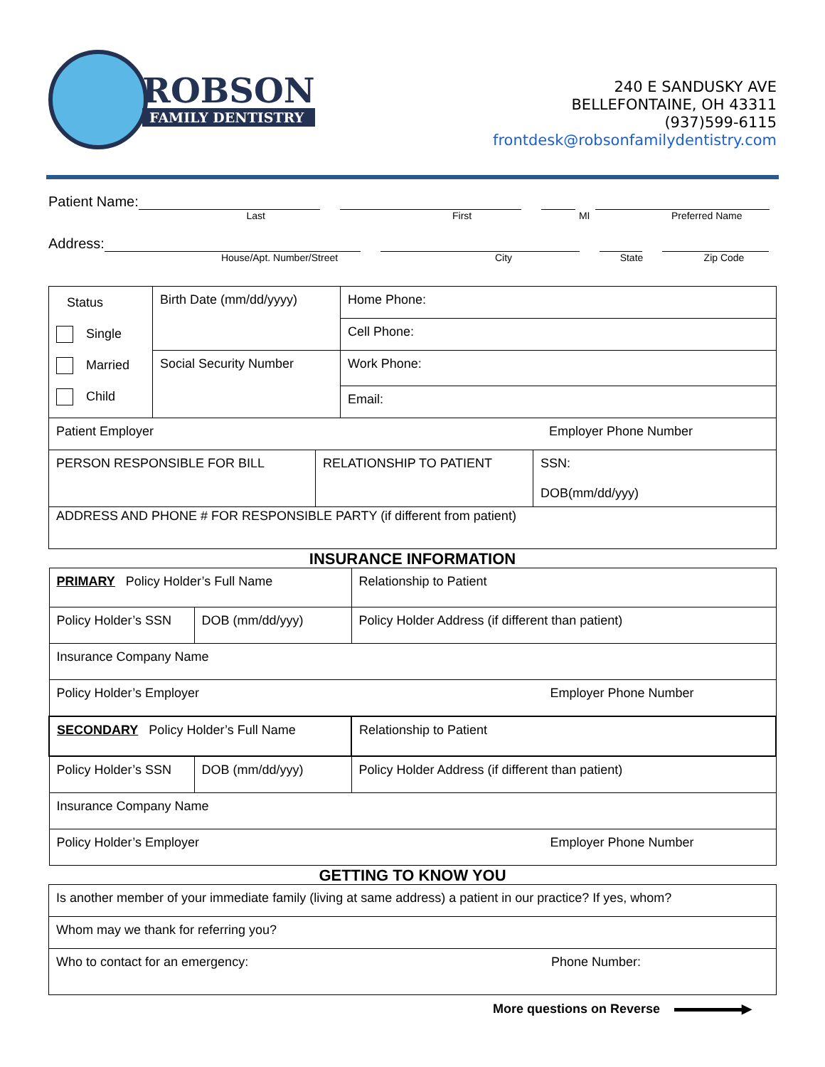ROBSON
FAMILY DENTISTRY
240 E SANDUSKY AVE
BELLEFONTAINE, OH 43311
(937)599-6115
frontdesk@robsonfamilydentistry.com
Patient Name:
Last First MI Preferred Name
Address:
House/Apt. Number/Street City State Zip Code
| Status Single Married Child | Birth Date (mm/dd/yyyy) | Home Phone: |
| | | Cell Phone: |
| | Social Security Number | Work Phone: |
| | | Email: |
| Patient Employer Employer Phone Number |
| PERSON RESPONSIBLE FOR BILL | RELATIONSHIP TO PATIENT | SSN: DOB(mm/dd/yyy) |
| ADDRESS AND PHONE # FOR RESPONSIBLE PARTY (if different from patient) | | |
INSURANCE INFORMATION
| PRIMARY Policy Holder’s Full Name | | Relationship to Patient |
| Policy Holder’s SSN | DOB (mm/dd/yyy) | Policy Holder Address (if different than patient) |
| Insurance Company Name | | |
| Policy Holder’s Employer Employer Phone Number | | |
| SECONDARY Policy Holder’s Full Name | | Relationship to Patient |
| Policy Holder’s SSN | DOB (mm/dd/yyy) | Policy Holder Address (if different than patient) |
| Insurance Company Name | | |
| Policy Holder’s Employer Employer Phone Number | | |
GETTING TO KNOW YOU
| Is another member of your immediate family (living at same address) a patient in our practice? If yes, whom? |
| Whom may we thank for referring you? |
| Who to contact for an emergency: Phone Number: |
More questions on Reverse ▶